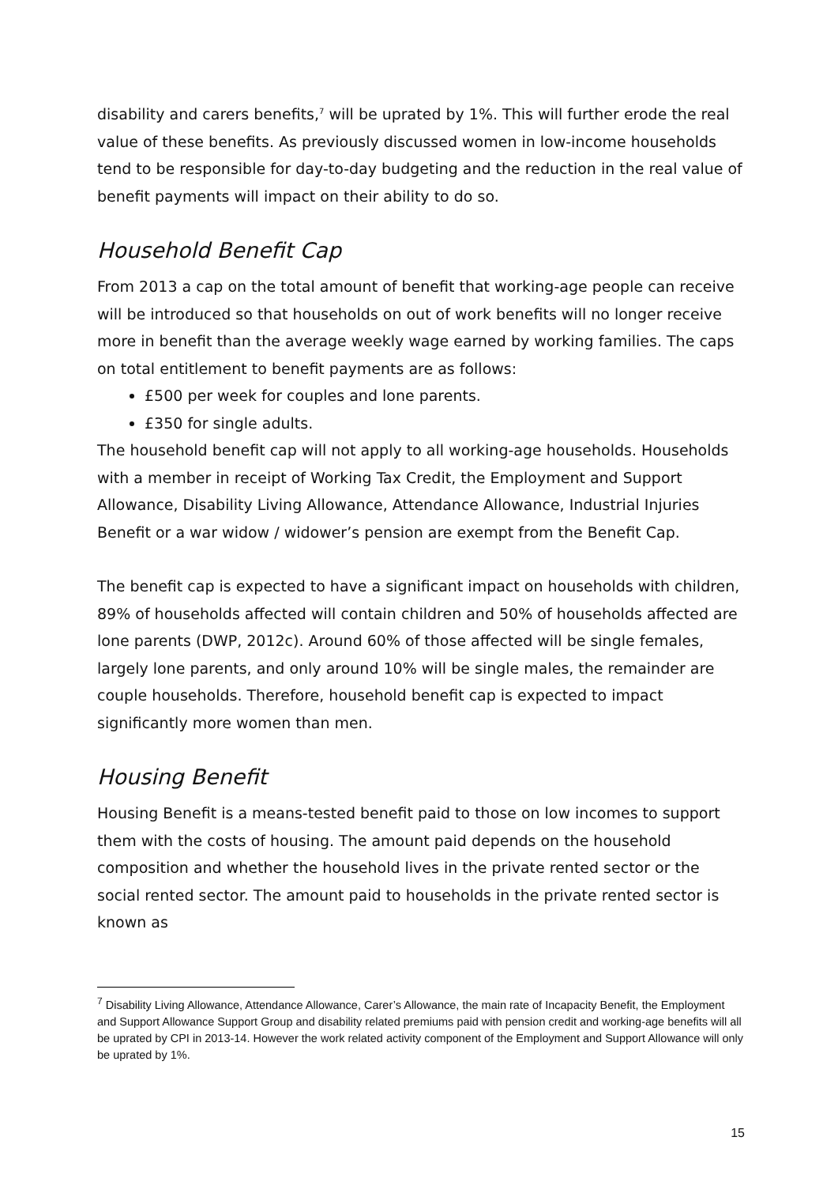disability and carers benefits,<sup>7</sup> will be uprated by 1%. This will further erode the real value of these benefits. As previously discussed women in low-income households tend to be responsible for day-to-day budgeting and the reduction in the real value of benefit payments will impact on their ability to do so.
Household Benefit Cap
From 2013 a cap on the total amount of benefit that working-age people can receive will be introduced so that households on out of work benefits will no longer receive more in benefit than the average weekly wage earned by working families. The caps on total entitlement to benefit payments are as follows:
£500 per week for couples and lone parents.
£350 for single adults.
The household benefit cap will not apply to all working-age households. Households with a member in receipt of Working Tax Credit, the Employment and Support Allowance, Disability Living Allowance, Attendance Allowance, Industrial Injuries Benefit or a war widow / widower’s pension are exempt from the Benefit Cap.
The benefit cap is expected to have a significant impact on households with children, 89% of households affected will contain children and 50% of households affected are lone parents (DWP, 2012c). Around 60% of those affected will be single females, largely lone parents, and only around 10% will be single males, the remainder are couple households. Therefore, household benefit cap is expected to impact significantly more women than men.
Housing Benefit
Housing Benefit is a means-tested benefit paid to those on low incomes to support them with the costs of housing. The amount paid depends on the household composition and whether the household lives in the private rented sector or the social rented sector. The amount paid to households in the private rented sector is known as
<sup>7</sup> Disability Living Allowance, Attendance Allowance, Carer’s Allowance, the main rate of Incapacity Benefit, the Employment and Support Allowance Support Group and disability related premiums paid with pension credit and working-age benefits will all be uprated by CPI in 2013-14. However the work related activity component of the Employment and Support Allowance will only be uprated by 1%.
15